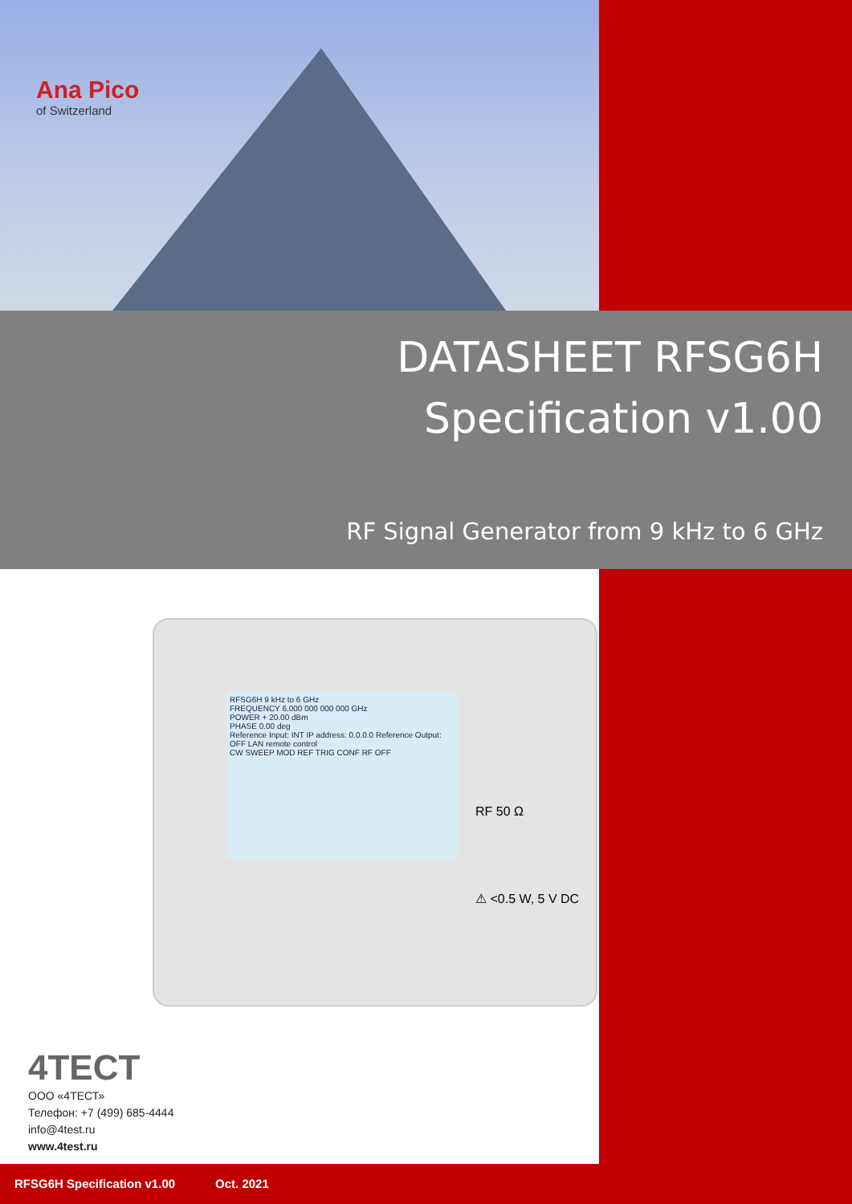Ana Pico
of Switzerland
DATASHEET RFSG6H
Specification v1.00
RF Signal Generator from 9 kHz to 6 GHz
RFSG6H 9 kHz to 6 GHz
FREQUENCY 6.000 000 000 000 GHz
POWER + 20.00 dBm
PHASE 0.00 deg
Reference Input: INT IP address: 0.0.0.0 Reference Output: OFF LAN remote control
CW SWEEP MOD REF TRIG CONF RF OFF
RF 50 Ω
⚠ <0.5 W, 5 V DC
4TECT
ООО «4ТЕСТ»
Телефон: +7 (499) 685-4444
info@4test.ru
www.4test.ru
RFSG6H Specification v1.00 Oct. 2021